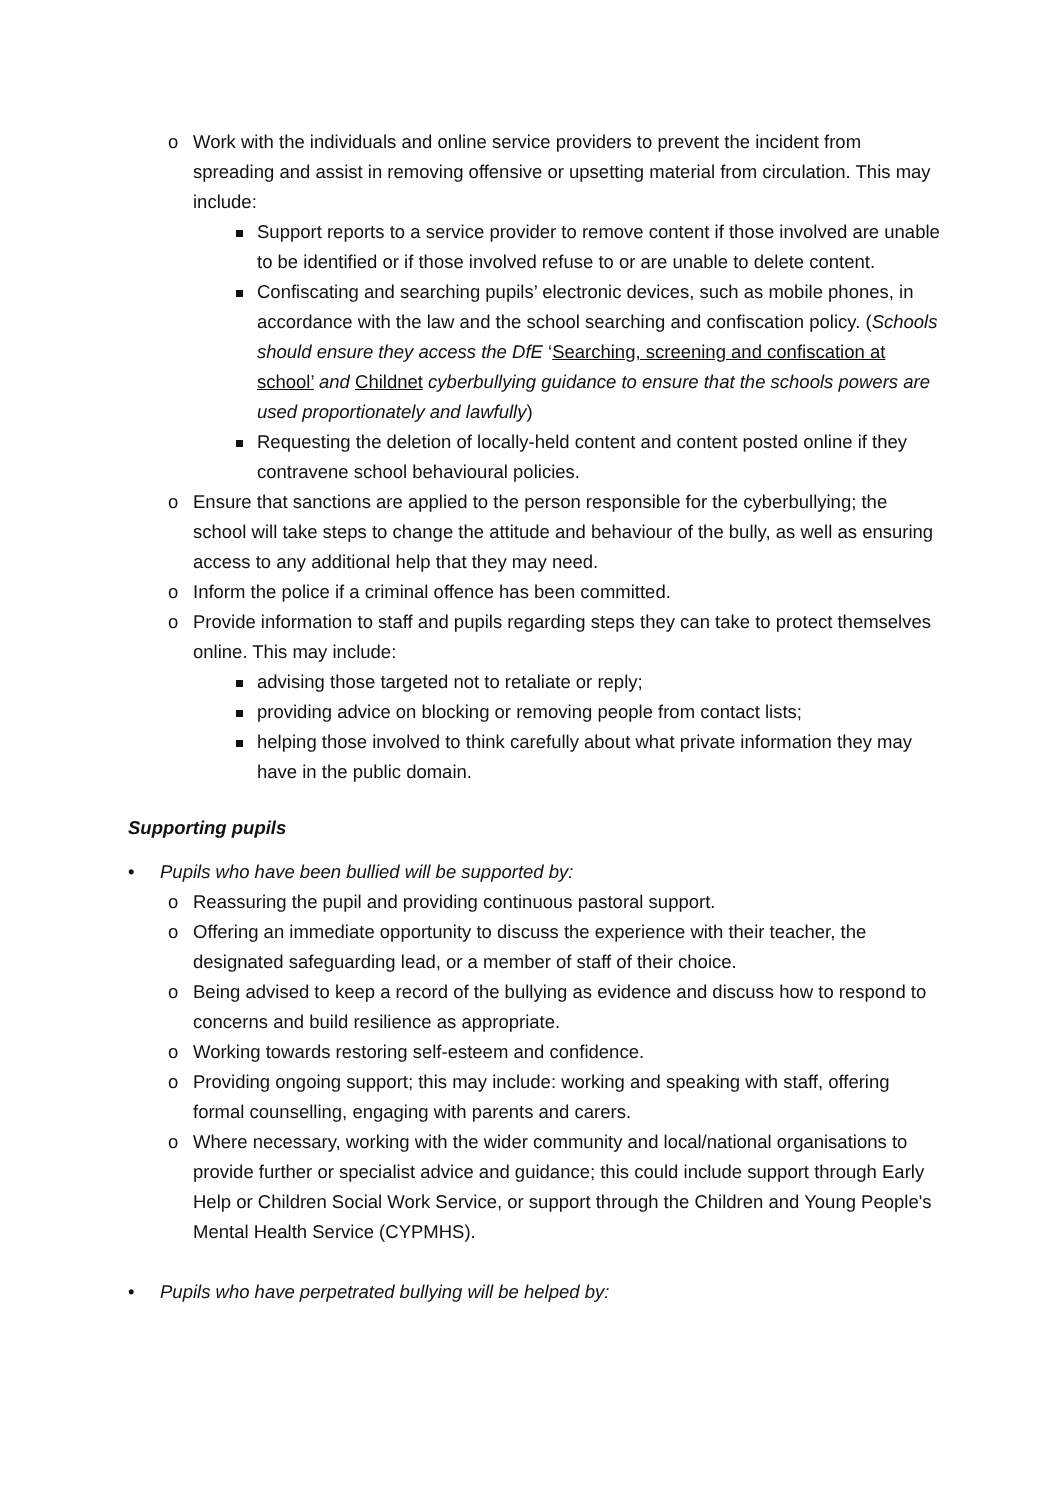o Work with the individuals and online service providers to prevent the incident from spreading and assist in removing offensive or upsetting material from circulation. This may include:
Support reports to a service provider to remove content if those involved are unable to be identified or if those involved refuse to or are unable to delete content.
Confiscating and searching pupils’ electronic devices, such as mobile phones, in accordance with the law and the school searching and confiscation policy. (Schools should ensure they access the DfE ‘Searching, screening and confiscation at school’ and Childnet cyberbullying guidance to ensure that the schools powers are used proportionately and lawfully)
Requesting the deletion of locally-held content and content posted online if they contravene school behavioural policies.
o Ensure that sanctions are applied to the person responsible for the cyberbullying; the school will take steps to change the attitude and behaviour of the bully, as well as ensuring access to any additional help that they may need.
o Inform the police if a criminal offence has been committed.
o Provide information to staff and pupils regarding steps they can take to protect themselves online. This may include:
advising those targeted not to retaliate or reply;
providing advice on blocking or removing people from contact lists;
helping those involved to think carefully about what private information they may have in the public domain.
Supporting pupils
• Pupils who have been bullied will be supported by:
o Reassuring the pupil and providing continuous pastoral support.
o Offering an immediate opportunity to discuss the experience with their teacher, the designated safeguarding lead, or a member of staff of their choice.
o Being advised to keep a record of the bullying as evidence and discuss how to respond to concerns and build resilience as appropriate.
o Working towards restoring self-esteem and confidence.
o Providing ongoing support; this may include: working and speaking with staff, offering formal counselling, engaging with parents and carers.
o Where necessary, working with the wider community and local/national organisations to provide further or specialist advice and guidance; this could include support through Early Help or Children Social Work Service, or support through the Children and Young People's Mental Health Service (CYPMHS).
• Pupils who have perpetrated bullying will be helped by: